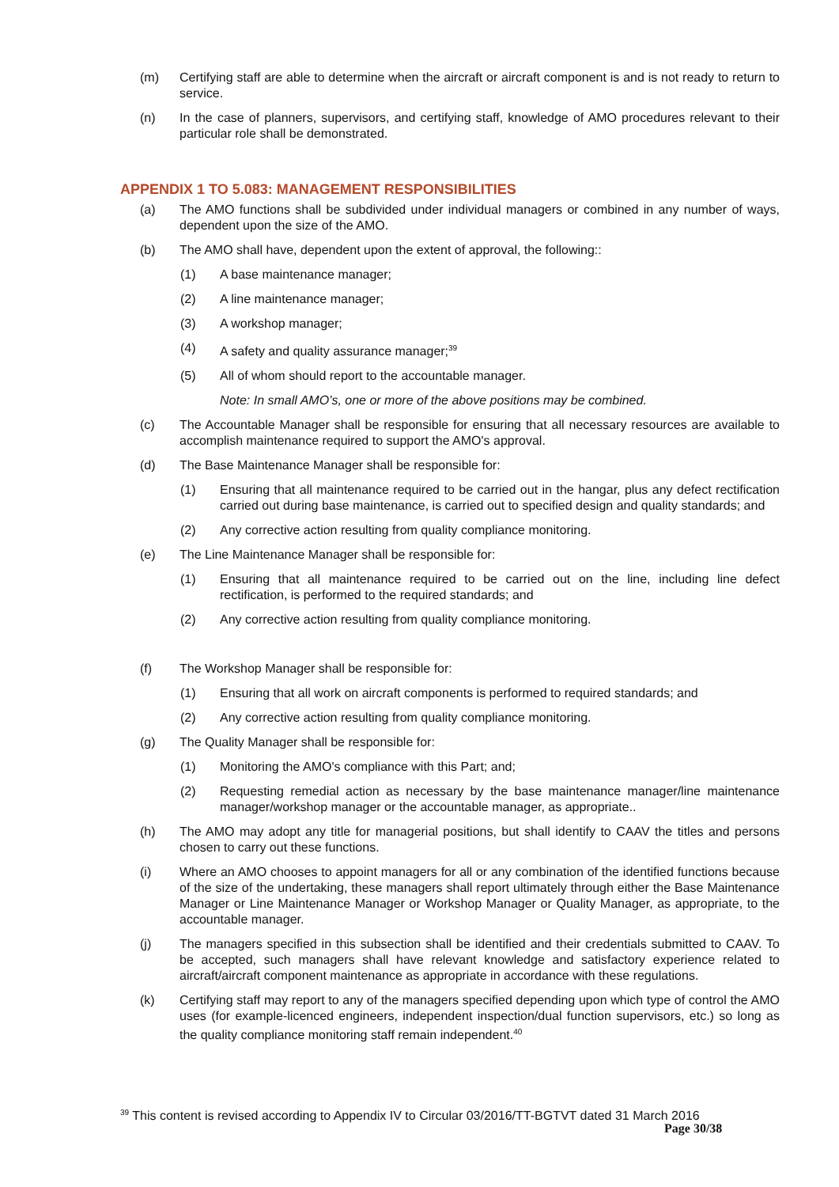(m) Certifying staff are able to determine when the aircraft or aircraft component is and is not ready to return to service.
(n) In the case of planners, supervisors, and certifying staff, knowledge of AMO procedures relevant to their particular role shall be demonstrated.
APPENDIX 1 TO 5.083: MANAGEMENT RESPONSIBILITIES
(a) The AMO functions shall be subdivided under individual managers or combined in any number of ways, dependent upon the size of the AMO.
(b) The AMO shall have, dependent upon the extent of approval, the following::
(1) A base maintenance manager;
(2) A line maintenance manager;
(3) A workshop manager;
(4) A safety and quality assurance manager;<sup>39</sup>
(5) All of whom should report to the accountable manager.
Note: In small AMO’s, one or more of the above positions may be combined.
(c) The Accountable Manager shall be responsible for ensuring that all necessary resources are available to accomplish maintenance required to support the AMO's approval.
(d) The Base Maintenance Manager shall be responsible for:
(1) Ensuring that all maintenance required to be carried out in the hangar, plus any defect rectification carried out during base maintenance, is carried out to specified design and quality standards; and
(2) Any corrective action resulting from quality compliance monitoring.
(e) The Line Maintenance Manager shall be responsible for:
(1) Ensuring that all maintenance required to be carried out on the line, including line defect rectification, is performed to the required standards; and
(2) Any corrective action resulting from quality compliance monitoring.
(f) The Workshop Manager shall be responsible for:
(1) Ensuring that all work on aircraft components is performed to required standards; and
(2) Any corrective action resulting from quality compliance monitoring.
(g) The Quality Manager shall be responsible for:
(1) Monitoring the AMO's compliance with this Part; and;
(2) Requesting remedial action as necessary by the base maintenance manager/line maintenance manager/workshop manager or the accountable manager, as appropriate..
(h) The AMO may adopt any title for managerial positions, but shall identify to CAAV the titles and persons chosen to carry out these functions.
(i) Where an AMO chooses to appoint managers for all or any combination of the identified functions because of the size of the undertaking, these managers shall report ultimately through either the Base Maintenance Manager or Line Maintenance Manager or Workshop Manager or Quality Manager, as appropriate, to the accountable manager.
(j) The managers specified in this subsection shall be identified and their credentials submitted to CAAV. To be accepted, such managers shall have relevant knowledge and satisfactory experience related to aircraft/aircraft component maintenance as appropriate in accordance with these regulations.
(k) Certifying staff may report to any of the managers specified depending upon which type of control the AMO uses (for example-licenced engineers, independent inspection/dual function supervisors, etc.) so long as the quality compliance monitoring staff remain independent.<sup>40</sup>
<sup>39</sup> This content is revised according to Appendix IV to Circular 03/2016/TT-BGTVT dated 31 March 2016
Page 30/38